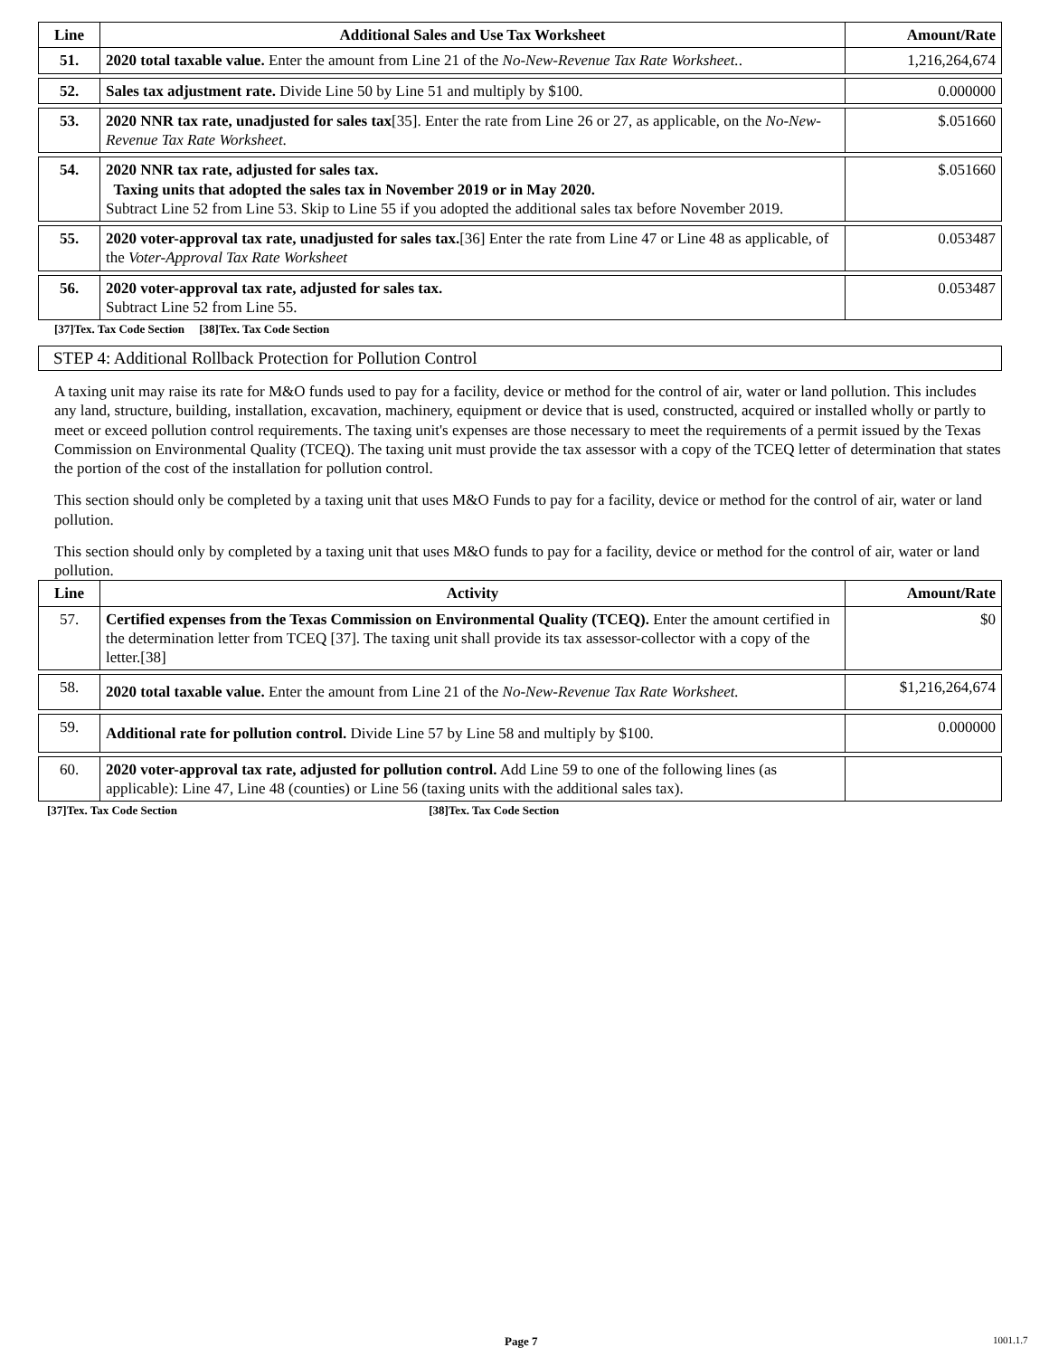| Line | Additional Sales and Use Tax Worksheet | Amount/Rate |
| --- | --- | --- |
| 51. | 2020 total taxable value. Enter the amount from Line 21 of the No-New-Revenue Tax Rate Worksheet. . | 1,216,264,674 |
| 52. | Sales tax adjustment rate. Divide Line 50 by Line 51 and multiply by $100. | 0.000000 |
| 53. | 2020 NNR tax rate, unadjusted for sales tax [35]. Enter the rate from Line 26 or 27, as applicable, on the No-New-Revenue Tax Rate Worksheet . | $.051660 |
| 54. | 2020 NNR tax rate, adjusted for sales tax. Taxing units that adopted the sales tax in November 2019 or in May 2020. Subtract Line 52 from Line 53. Skip to Line 55 if you adopted the additional sales tax before November 2019. | $.051660 |
| 55. | 2020 voter-approval tax rate, unadjusted for sales tax. [36] Enter the rate from Line 47 or Line 48 as applicable, of the Voter-Approval Tax Rate Worksheet | 0.053487 |
| 56. | 2020 voter-approval tax rate, adjusted for sales tax. Subtract Line 52 from Line 55. | 0.053487 |
[37]Tex. Tax Code Section [38]Tex. Tax Code Section
STEP 4: Additional Rollback Protection for Pollution Control
A taxing unit may raise its rate for M&O funds used to pay for a facility, device or method for the control of air, water or land pollution. This includes any land, structure, building, installation, excavation, machinery, equipment or device that is used, constructed, acquired or installed wholly or partly to meet or exceed pollution control requirements. The taxing unit's expenses are those necessary to meet the requirements of a permit issued by the Texas Commission on Environmental Quality (TCEQ). The taxing unit must provide the tax assessor with a copy of the TCEQ letter of determination that states the portion of the cost of the installation for pollution control.
This section should only be completed by a taxing unit that uses M&O Funds to pay for a facility, device or method for the control of air, water or land pollution.
This section should only by completed by a taxing unit that uses M&O funds to pay for a facility, device or method for the control of air, water or land pollution.
| Line | Activity | Amount/Rate |
| --- | --- | --- |
| 57. | Certified expenses from the Texas Commission on Environmental Quality (TCEQ). Enter the amount certified in the determination letter from TCEQ [37]. The taxing unit shall provide its tax assessor-collector with a copy of the letter.[38] | $0 |
| 58. | 2020 total taxable value. Enter the amount from Line 21 of the No-New-Revenue Tax Rate Worksheet. | $1,216,264,674 |
| 59. | Additional rate for pollution control. Divide Line 57 by Line 58 and multiply by $100. | 0.000000 |
| 60. | 2020 voter-approval tax rate, adjusted for pollution control. Add Line 59 to one of the following lines (as applicable): Line 47, Line 48 (counties) or Line 56 (taxing units with the additional sales tax). | |
[37]Tex. Tax Code Section [38]Tex. Tax Code Section
Page 7 1001.1.7